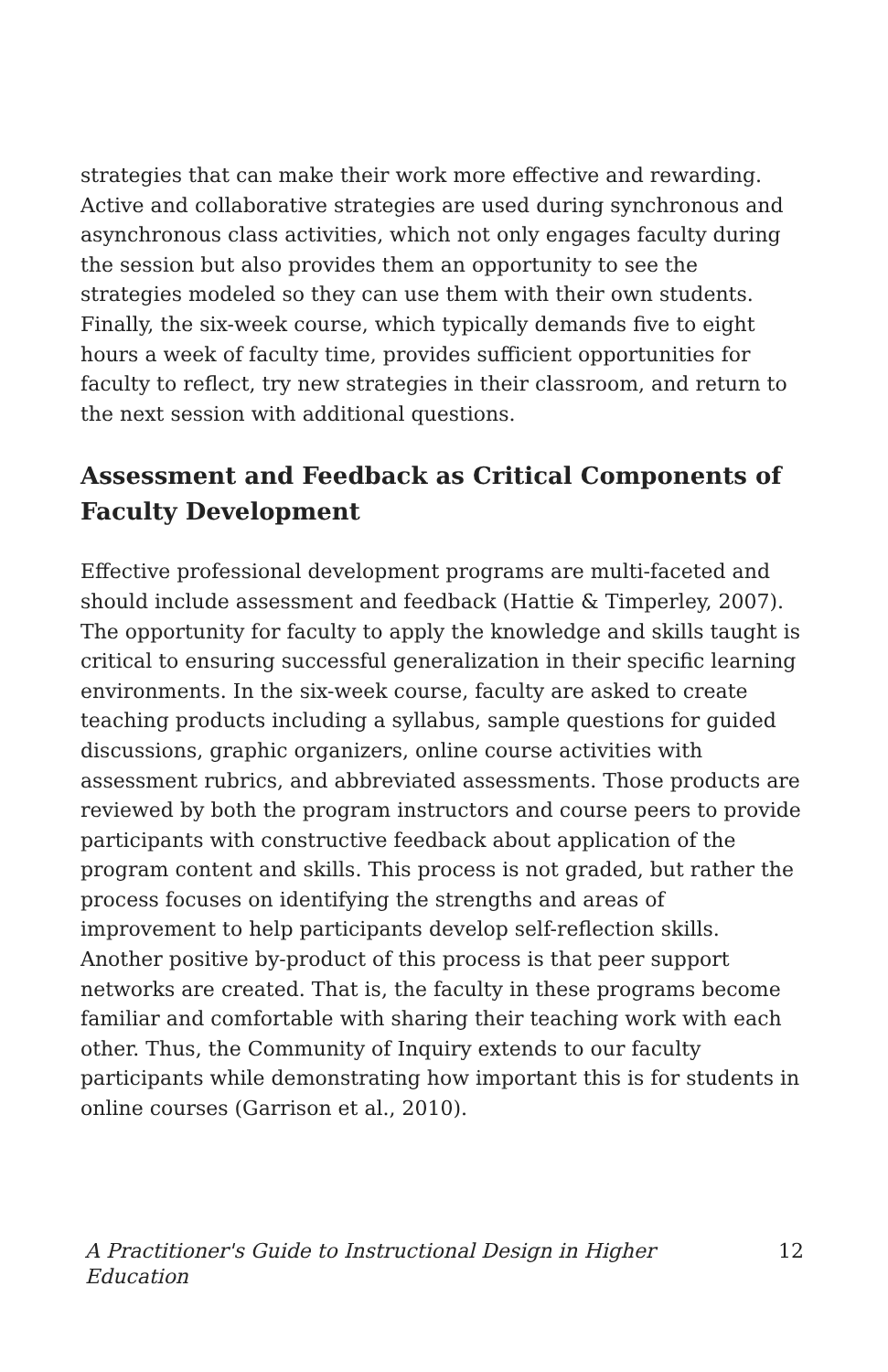strategies that can make their work more effective and rewarding. Active and collaborative strategies are used during synchronous and asynchronous class activities, which not only engages faculty during the session but also provides them an opportunity to see the strategies modeled so they can use them with their own students. Finally, the six-week course, which typically demands five to eight hours a week of faculty time, provides sufficient opportunities for faculty to reflect, try new strategies in their classroom, and return to the next session with additional questions.
Assessment and Feedback as Critical Components of Faculty Development
Effective professional development programs are multi-faceted and should include assessment and feedback (Hattie & Timperley, 2007). The opportunity for faculty to apply the knowledge and skills taught is critical to ensuring successful generalization in their specific learning environments. In the six-week course, faculty are asked to create teaching products including a syllabus, sample questions for guided discussions, graphic organizers, online course activities with assessment rubrics, and abbreviated assessments. Those products are reviewed by both the program instructors and course peers to provide participants with constructive feedback about application of the program content and skills. This process is not graded, but rather the process focuses on identifying the strengths and areas of improvement to help participants develop self-reflection skills. Another positive by-product of this process is that peer support networks are created. That is, the faculty in these programs become familiar and comfortable with sharing their teaching work with each other. Thus, the Community of Inquiry extends to our faculty participants while demonstrating how important this is for students in online courses (Garrison et al., 2010).
A Practitioner's Guide to Instructional Design in Higher Education 12